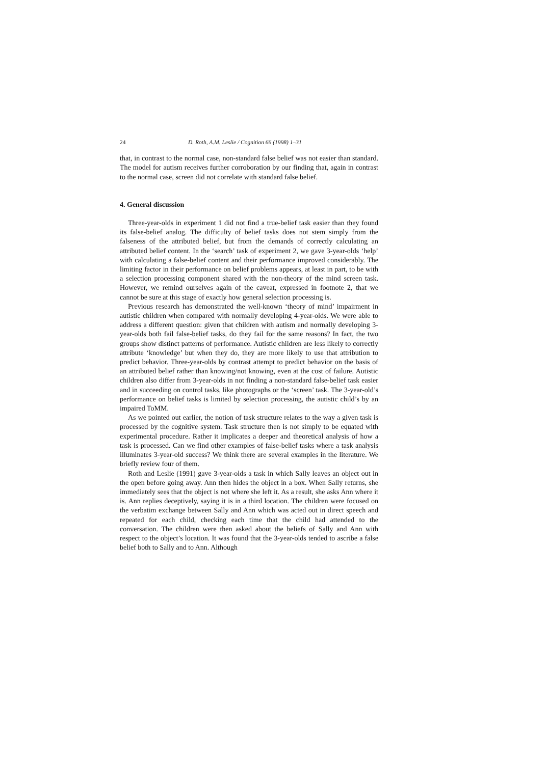24 D. Roth, A.M. Leslie / Cognition 66 (1998) 1–31
that, in contrast to the normal case, non-standard false belief was not easier than standard. The model for autism receives further corroboration by our finding that, again in contrast to the normal case, screen did not correlate with standard false belief.
4. General discussion
Three-year-olds in experiment 1 did not find a true-belief task easier than they found its false-belief analog. The difficulty of belief tasks does not stem simply from the falseness of the attributed belief, but from the demands of correctly calculating an attributed belief content. In the ‘search’ task of experiment 2, we gave 3-year-olds ‘help’ with calculating a false-belief content and their performance improved considerably. The limiting factor in their performance on belief problems appears, at least in part, to be with a selection processing component shared with the non-theory of the mind screen task. However, we remind ourselves again of the caveat, expressed in footnote 2, that we cannot be sure at this stage of exactly how general selection processing is.
Previous research has demonstrated the well-known ‘theory of mind’ impairment in autistic children when compared with normally developing 4-year-olds. We were able to address a different question: given that children with autism and normally developing 3-year-olds both fail false-belief tasks, do they fail for the same reasons? In fact, the two groups show distinct patterns of performance. Autistic children are less likely to correctly attribute ‘knowledge’ but when they do, they are more likely to use that attribution to predict behavior. Three-year-olds by contrast attempt to predict behavior on the basis of an attributed belief rather than knowing/not knowing, even at the cost of failure. Autistic children also differ from 3-year-olds in not finding a non-standard false-belief task easier and in succeeding on control tasks, like photographs or the ‘screen’ task. The 3-year-old’s performance on belief tasks is limited by selection processing, the autistic child’s by an impaired ToMM.
As we pointed out earlier, the notion of task structure relates to the way a given task is processed by the cognitive system. Task structure then is not simply to be equated with experimental procedure. Rather it implicates a deeper and theoretical analysis of how a task is processed. Can we find other examples of false-belief tasks where a task analysis illuminates 3-year-old success? We think there are several examples in the literature. We briefly review four of them.
Roth and Leslie (1991) gave 3-year-olds a task in which Sally leaves an object out in the open before going away. Ann then hides the object in a box. When Sally returns, she immediately sees that the object is not where she left it. As a result, she asks Ann where it is. Ann replies deceptively, saying it is in a third location. The children were focused on the verbatim exchange between Sally and Ann which was acted out in direct speech and repeated for each child, checking each time that the child had attended to the conversation. The children were then asked about the beliefs of Sally and Ann with respect to the object’s location. It was found that the 3-year-olds tended to ascribe a false belief both to Sally and to Ann. Although